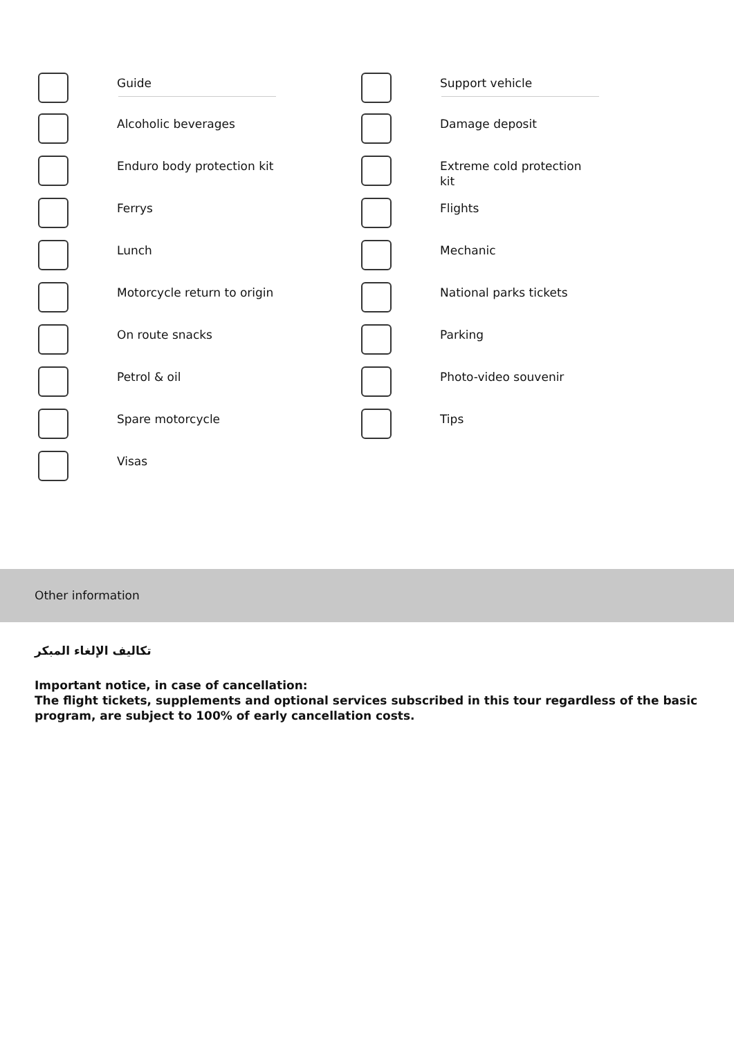Guide
Alcoholic beverages
Enduro body protection kit
Ferrys
Lunch
Motorcycle return to origin
On route snacks
Petrol & oil
Spare motorcycle
Visas
Support vehicle
Damage deposit
Extreme cold protection kit
Flights
Mechanic
National parks tickets
Parking
Photo-video souvenir
Tips
Other information
تكاليف الإلغاء المبكر
Important notice, in case of cancellation:
The flight tickets, supplements and optional services subscribed in this tour regardless of the basic program, are subject to 100% of early cancellation costs.